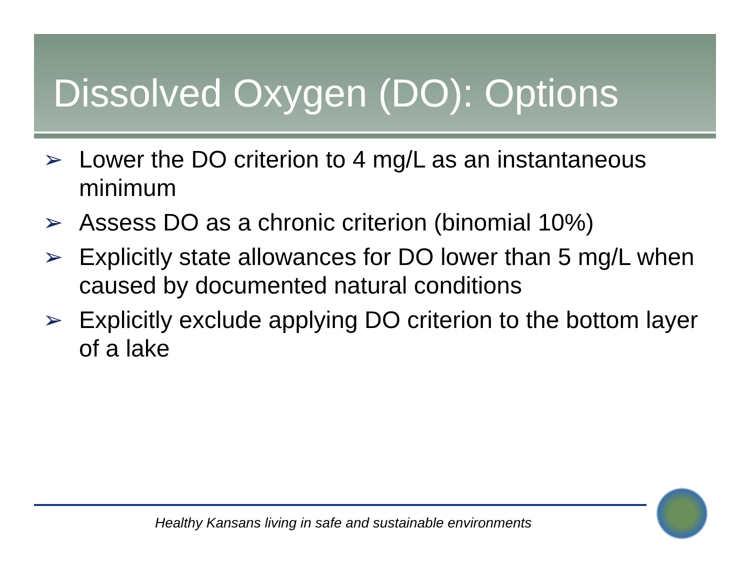Dissolved Oxygen (DO): Options
➢ Lower the DO criterion to 4 mg/L as an instantaneous minimum
➢ Assess DO as a chronic criterion (binomial 10%)
➢ Explicitly state allowances for DO lower than 5 mg/L when caused by documented natural conditions
➢ Explicitly exclude applying DO criterion to the bottom layer of a lake
Healthy Kansans living in safe and sustainable environments